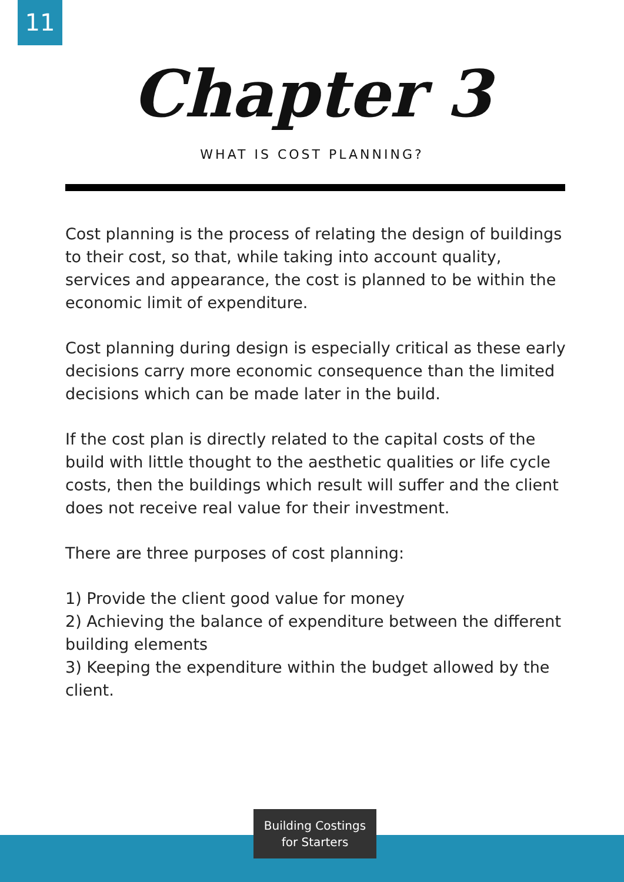11
Chapter 3
WHAT IS COST PLANNING?
Cost planning is the process of relating the design of buildings to their cost, so that, while taking into account quality, services and appearance, the cost is planned to be within the economic limit of expenditure.
Cost planning during design is especially critical as these early decisions carry more economic consequence than the limited decisions which can be made later in the build.
If the cost plan is directly related to the capital costs of the build with little thought to the aesthetic qualities or life cycle costs, then the buildings which result will suffer and the client does not receive real value for their investment.
There are three purposes of cost planning:
1) Provide the client good value for money
2) Achieving the balance of expenditure between the different building elements
3) Keeping the expenditure within the budget allowed by the client.
Building Costings
for Starters